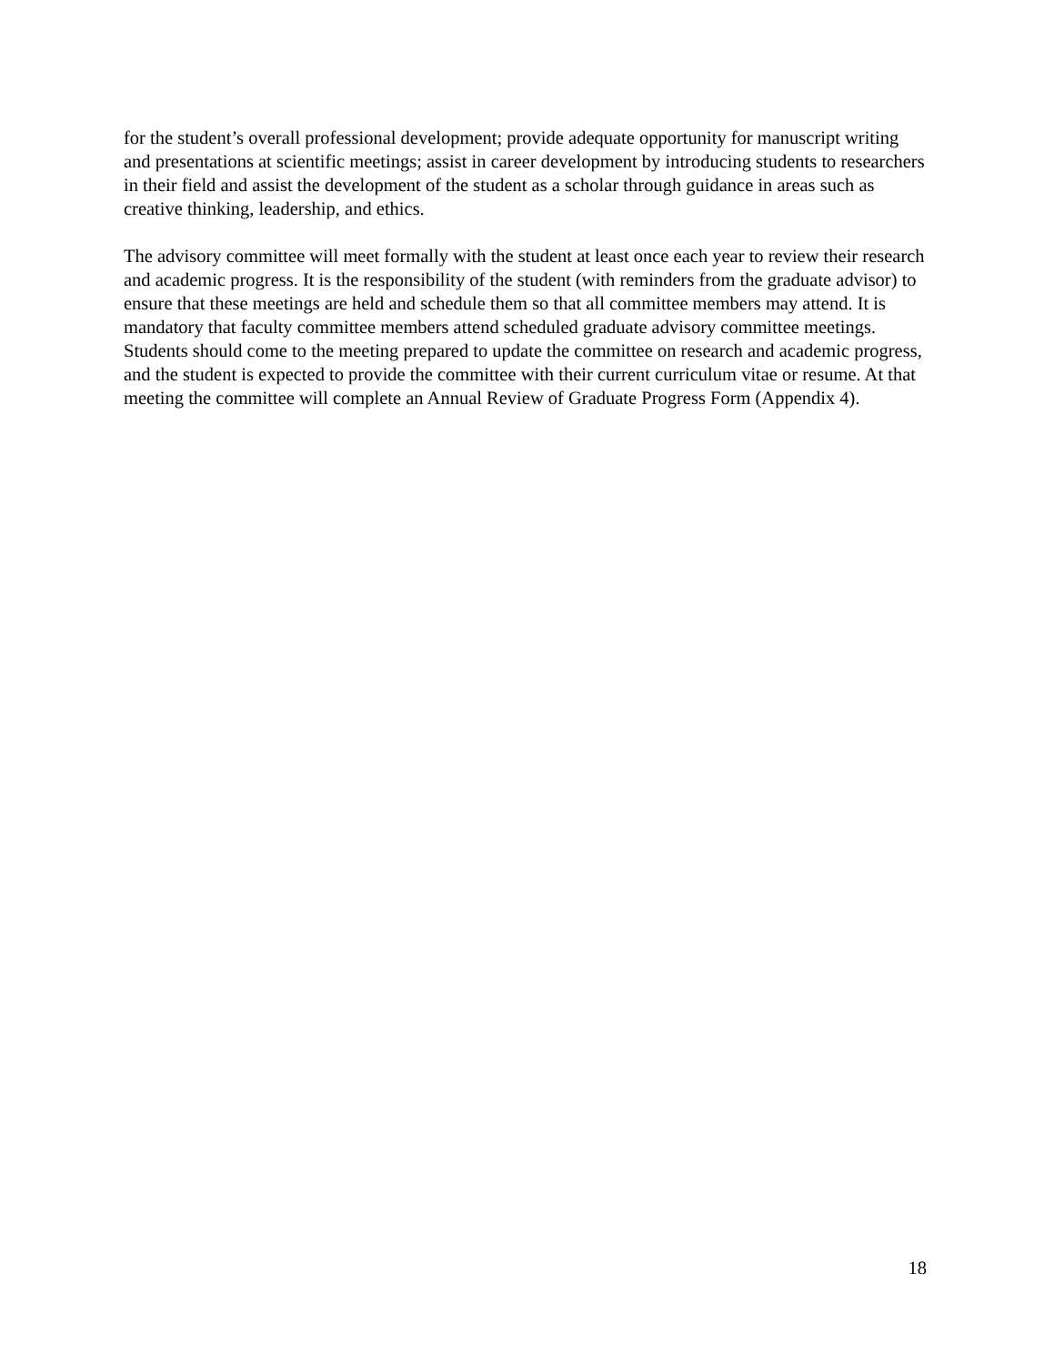for the student’s overall professional development; provide adequate opportunity for manuscript writing and presentations at scientific meetings; assist in career development by introducing students to researchers in their field and assist the development of the student as a scholar through guidance in areas such as creative thinking, leadership, and ethics.
The advisory committee will meet formally with the student at least once each year to review their research and academic progress. It is the responsibility of the student (with reminders from the graduate advisor) to ensure that these meetings are held and schedule them so that all committee members may attend. It is mandatory that faculty committee members attend scheduled graduate advisory committee meetings. Students should come to the meeting prepared to update the committee on research and academic progress, and the student is expected to provide the committee with their current curriculum vitae or resume. At that meeting the committee will complete an Annual Review of Graduate Progress Form (Appendix 4).
18